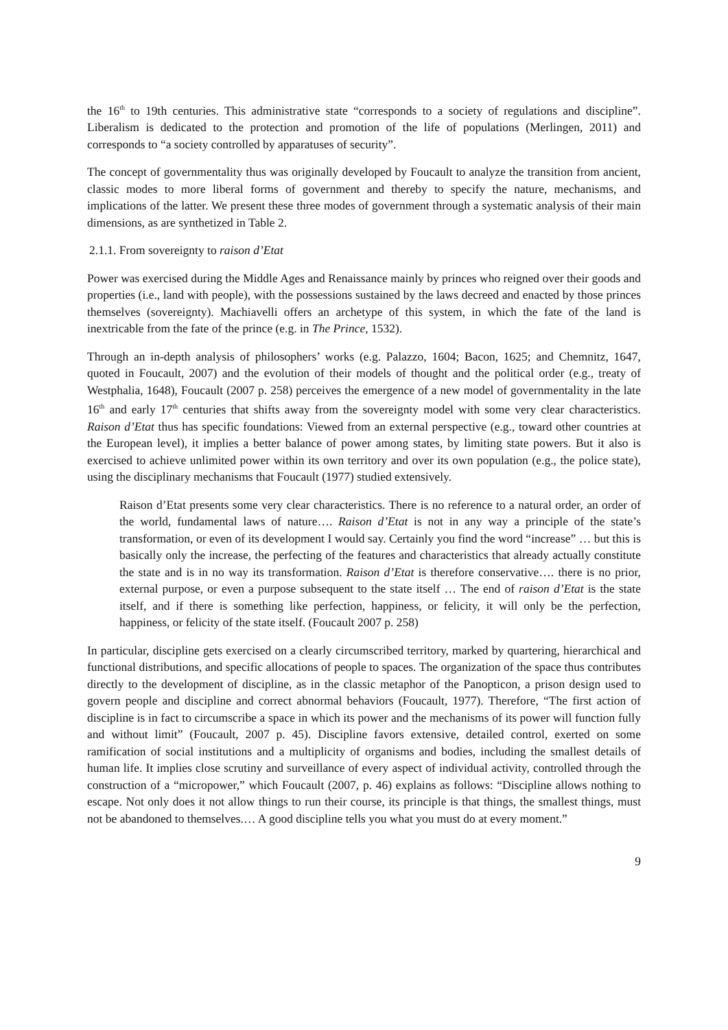the 16<sup>th</sup> to 19th centuries. This administrative state “corresponds to a society of regulations and discipline”. Liberalism is dedicated to the protection and promotion of the life of populations (Merlingen, 2011) and corresponds to “a society controlled by apparatuses of security”.
The concept of governmentality thus was originally developed by Foucault to analyze the transition from ancient, classic modes to more liberal forms of government and thereby to specify the nature, mechanisms, and implications of the latter. We present these three modes of government through a systematic analysis of their main dimensions, as are synthetized in Table 2.
2.1.1. From sovereignty to raison d’Etat
Power was exercised during the Middle Ages and Renaissance mainly by princes who reigned over their goods and properties (i.e., land with people), with the possessions sustained by the laws decreed and enacted by those princes themselves (sovereignty). Machiavelli offers an archetype of this system, in which the fate of the land is inextricable from the fate of the prince (e.g. in The Prince, 1532).
Through an in-depth analysis of philosophers’ works (e.g. Palazzo, 1604; Bacon, 1625; and Chemnitz, 1647, quoted in Foucault, 2007) and the evolution of their models of thought and the political order (e.g., treaty of Westphalia, 1648), Foucault (2007 p. 258) perceives the emergence of a new model of governmentality in the late 16<sup>th</sup> and early 17<sup>th</sup> centuries that shifts away from the sovereignty model with some very clear characteristics. Raison d’Etat thus has specific foundations: Viewed from an external perspective (e.g., toward other countries at the European level), it implies a better balance of power among states, by limiting state powers. But it also is exercised to achieve unlimited power within its own territory and over its own population (e.g., the police state), using the disciplinary mechanisms that Foucault (1977) studied extensively.
Raison d’Etat presents some very clear characteristics. There is no reference to a natural order, an order of the world, fundamental laws of nature…. Raison d’Etat is not in any way a principle of the state’s transformation, or even of its development I would say. Certainly you find the word “increase” … but this is basically only the increase, the perfecting of the features and characteristics that already actually constitute the state and is in no way its transformation. Raison d’Etat is therefore conservative…. there is no prior, external purpose, or even a purpose subsequent to the state itself … The end of raison d’Etat is the state itself, and if there is something like perfection, happiness, or felicity, it will only be the perfection, happiness, or felicity of the state itself. (Foucault 2007 p. 258)
In particular, discipline gets exercised on a clearly circumscribed territory, marked by quartering, hierarchical and functional distributions, and specific allocations of people to spaces. The organization of the space thus contributes directly to the development of discipline, as in the classic metaphor of the Panopticon, a prison design used to govern people and discipline and correct abnormal behaviors (Foucault, 1977). Therefore, “The first action of discipline is in fact to circumscribe a space in which its power and the mechanisms of its power will function fully and without limit” (Foucault, 2007 p. 45). Discipline favors extensive, detailed control, exerted on some ramification of social institutions and a multiplicity of organisms and bodies, including the smallest details of human life. It implies close scrutiny and surveillance of every aspect of individual activity, controlled through the construction of a “micropower,” which Foucault (2007, p. 46) explains as follows: “Discipline allows nothing to escape. Not only does it not allow things to run their course, its principle is that things, the smallest things, must not be abandoned to themselves.… A good discipline tells you what you must do at every moment.”
9